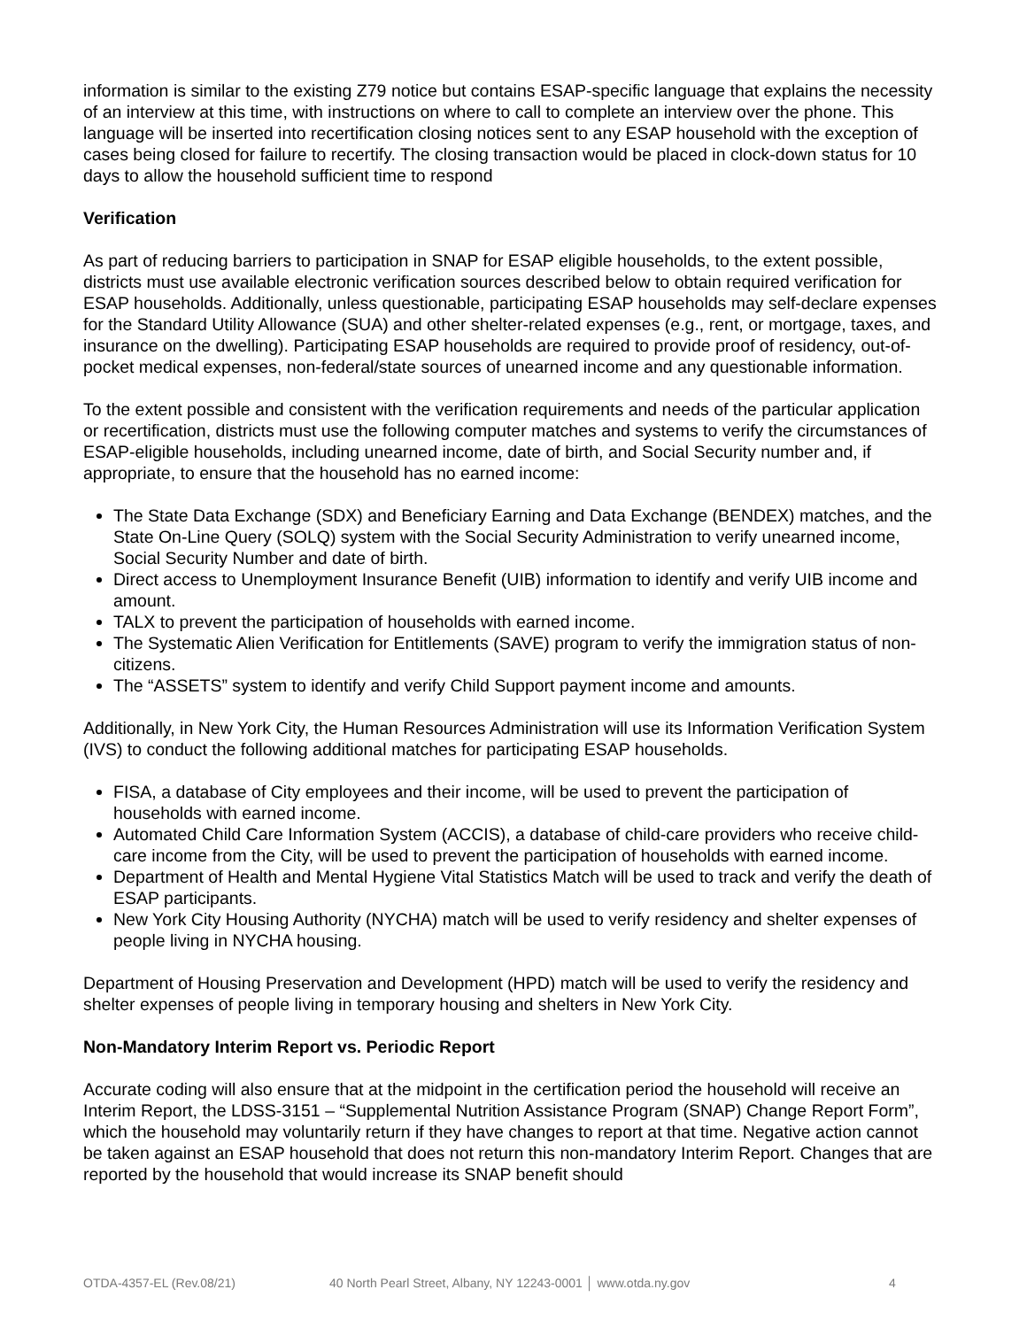information is similar to the existing Z79 notice but contains ESAP-specific language that explains the necessity of an interview at this time, with instructions on where to call to complete an interview over the phone. This language will be inserted into recertification closing notices sent to any ESAP household with the exception of cases being closed for failure to recertify. The closing transaction would be placed in clock-down status for 10 days to allow the household sufficient time to respond
Verification
As part of reducing barriers to participation in SNAP for ESAP eligible households, to the extent possible, districts must use available electronic verification sources described below to obtain required verification for ESAP households. Additionally, unless questionable, participating ESAP households may self-declare expenses for the Standard Utility Allowance (SUA) and other shelter-related expenses (e.g., rent, or mortgage, taxes, and insurance on the dwelling). Participating ESAP households are required to provide proof of residency, out-of-pocket medical expenses, non-federal/state sources of unearned income and any questionable information.
To the extent possible and consistent with the verification requirements and needs of the particular application or recertification, districts must use the following computer matches and systems to verify the circumstances of ESAP-eligible households, including unearned income, date of birth, and Social Security number and, if appropriate, to ensure that the household has no earned income:
The State Data Exchange (SDX) and Beneficiary Earning and Data Exchange (BENDEX) matches, and the State On-Line Query (SOLQ) system with the Social Security Administration to verify unearned income, Social Security Number and date of birth.
Direct access to Unemployment Insurance Benefit (UIB) information to identify and verify UIB income and amount.
TALX to prevent the participation of households with earned income.
The Systematic Alien Verification for Entitlements (SAVE) program to verify the immigration status of non-citizens.
The “ASSETS” system to identify and verify Child Support payment income and amounts.
Additionally, in New York City, the Human Resources Administration will use its Information Verification System (IVS) to conduct the following additional matches for participating ESAP households.
FISA, a database of City employees and their income, will be used to prevent the participation of households with earned income.
Automated Child Care Information System (ACCIS), a database of child-care providers who receive child-care income from the City, will be used to prevent the participation of households with earned income.
Department of Health and Mental Hygiene Vital Statistics Match will be used to track and verify the death of ESAP participants.
New York City Housing Authority (NYCHA) match will be used to verify residency and shelter expenses of people living in NYCHA housing.
Department of Housing Preservation and Development (HPD) match will be used to verify the residency and shelter expenses of people living in temporary housing and shelters in New York City.
Non-Mandatory Interim Report vs. Periodic Report
Accurate coding will also ensure that at the midpoint in the certification period the household will receive an Interim Report, the LDSS-3151 – “Supplemental Nutrition Assistance Program (SNAP) Change Report Form”, which the household may voluntarily return if they have changes to report at that time. Negative action cannot be taken against an ESAP household that does not return this non-mandatory Interim Report. Changes that are reported by the household that would increase its SNAP benefit should
OTDA-4357-EL (Rev.08/21) 40 North Pearl Street, Albany, NY 12243-0001 │ www.otda.ny.gov 4